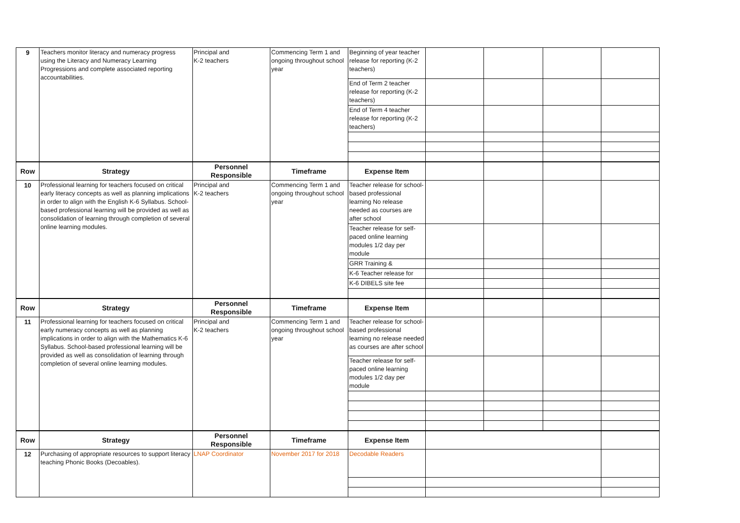| 9 | Teachers monitor literacy and numeracy progress using the Literacy and Numeracy Learning Progressions and complete associated reporting accountabilities. | Principal and K-2 teachers | Commencing Term 1 and ongoing throughout school year | Beginning of year teacher release for reporting (K-2 teachers) | | | | |
| | | | | End of Term 2 teacher release for reporting (K-2 teachers) | | | | |
| | | | | End of Term 4 teacher release for reporting (K-2 teachers) | | | | |
| Row | Strategy | Personnel Responsible | Timeframe | Expense Item | | | | |
| 10 | Professional learning for teachers focused on critical early literacy concepts as well as planning implications in order to align with the English K-6 Syllabus. School-based professional learning will be provided as well as consolidation of learning through completion of several online learning modules. | Principal and K-2 teachers | Commencing Term 1 and ongoing throughout school year | Teacher release for school-based professional learning No release needed as courses are after school | | | | |
| | | | | Teacher release for self-paced online learning modules 1/2 day per module | | | | |
| | | | | GRR Training & | | | | |
| | | | | K-6 Teacher release for | | | | |
| | | | | K-6 DIBELS site fee | | | | |
| Row | Strategy | Personnel Responsible | Timeframe | Expense Item | | | | |
| 11 | Professional learning for teachers focused on critical early numeracy concepts as well as planning implications in order to align with the Mathematics K-6 Syllabus. School-based professional learning will be provided as well as consolidation of learning through completion of several online learning modules. | Principal and K-2 teachers | Commencing Term 1 and ongoing throughout school year | Teacher release for school-based professional learning no release needed as courses are after school | | | | |
| | | | | Teacher release for self-paced online learning modules 1/2 day per module | | | | |
| Row | Strategy | Personnel Responsible | Timeframe | Expense Item | | | | |
| 12 | Purchasing of appropriate resources to support literacy teaching Phonic Books (Decoables). | LNAP Coordinator | November 2017 for 2018 | Decodable Readers | | | | |